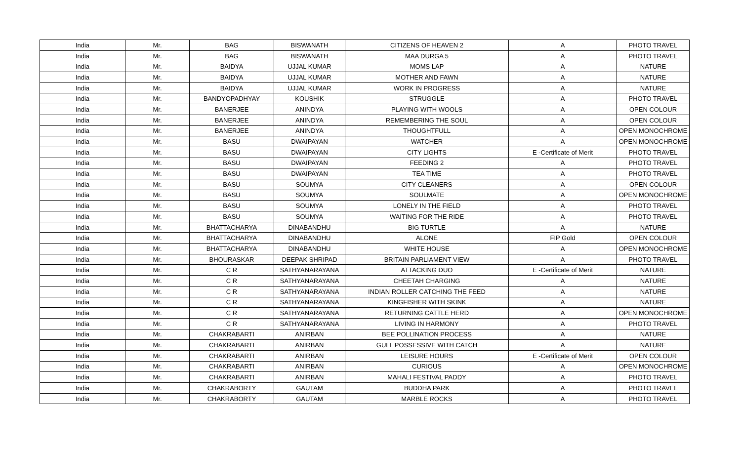| India | Mr. | BAG | BISWANATH | CITIZENS OF HEAVEN 2 | A | PHOTO TRAVEL |
| India | Mr. | BAG | BISWANATH | MAA DURGA 5 | A | PHOTO TRAVEL |
| India | Mr. | BAIDYA | UJJAL KUMAR | MOMS LAP | A | NATURE |
| India | Mr. | BAIDYA | UJJAL KUMAR | MOTHER AND FAWN | A | NATURE |
| India | Mr. | BAIDYA | UJJAL KUMAR | WORK IN PROGRESS | A | NATURE |
| India | Mr. | BANDYOPADHYAY | KOUSHIK | STRUGGLE | A | PHOTO TRAVEL |
| India | Mr. | BANERJEE | ANINDYA | PLAYING WITH WOOLS | A | OPEN COLOUR |
| India | Mr. | BANERJEE | ANINDYA | REMEMBERING THE SOUL | A | OPEN COLOUR |
| India | Mr. | BANERJEE | ANINDYA | THOUGHTFULL | A | OPEN MONOCHROME |
| India | Mr. | BASU | DWAIPAYAN | WATCHER | A | OPEN MONOCHROME |
| India | Mr. | BASU | DWAIPAYAN | CITY LIGHTS | E -Certificate of Merit | PHOTO TRAVEL |
| India | Mr. | BASU | DWAIPAYAN | FEEDING 2 | A | PHOTO TRAVEL |
| India | Mr. | BASU | DWAIPAYAN | TEA TIME | A | PHOTO TRAVEL |
| India | Mr. | BASU | SOUMYA | CITY CLEANERS | A | OPEN COLOUR |
| India | Mr. | BASU | SOUMYA | SOULMATE | A | OPEN MONOCHROME |
| India | Mr. | BASU | SOUMYA | LONELY IN THE FIELD | A | PHOTO TRAVEL |
| India | Mr. | BASU | SOUMYA | WAITING FOR THE RIDE | A | PHOTO TRAVEL |
| India | Mr. | BHATTACHARYA | DINABANDHU | BIG TURTLE | A | NATURE |
| India | Mr. | BHATTACHARYA | DINABANDHU | ALONE | FIP Gold | OPEN COLOUR |
| India | Mr. | BHATTACHARYA | DINABANDHU | WHITE HOUSE | A | OPEN MONOCHROME |
| India | Mr. | BHOURASKAR | DEEPAK SHRIPAD | BRITAIN PARLIAMENT VIEW | A | PHOTO TRAVEL |
| India | Mr. | C R | SATHYANARAYANA | ATTACKING DUO | E -Certificate of Merit | NATURE |
| India | Mr. | C R | SATHYANARAYANA | CHEETAH CHARGING | A | NATURE |
| India | Mr. | C R | SATHYANARAYANA | INDIAN ROLLER CATCHING THE FEED | A | NATURE |
| India | Mr. | C R | SATHYANARAYANA | KINGFISHER WITH SKINK | A | NATURE |
| India | Mr. | C R | SATHYANARAYANA | RETURNING CATTLE HERD | A | OPEN MONOCHROME |
| India | Mr. | C R | SATHYANARAYANA | LIVING IN HARMONY | A | PHOTO TRAVEL |
| India | Mr. | CHAKRABARTI | ANIRBAN | BEE POLLINATION PROCESS | A | NATURE |
| India | Mr. | CHAKRABARTI | ANIRBAN | GULL POSSESSIVE WITH CATCH | A | NATURE |
| India | Mr. | CHAKRABARTI | ANIRBAN | LEISURE HOURS | E -Certificate of Merit | OPEN COLOUR |
| India | Mr. | CHAKRABARTI | ANIRBAN | CURIOUS | A | OPEN MONOCHROME |
| India | Mr. | CHAKRABARTI | ANIRBAN | MAHALI FESTIVAL PADDY | A | PHOTO TRAVEL |
| India | Mr. | CHAKRABORTY | GAUTAM | BUDDHA PARK | A | PHOTO TRAVEL |
| India | Mr. | CHAKRABORTY | GAUTAM | MARBLE ROCKS | A | PHOTO TRAVEL |